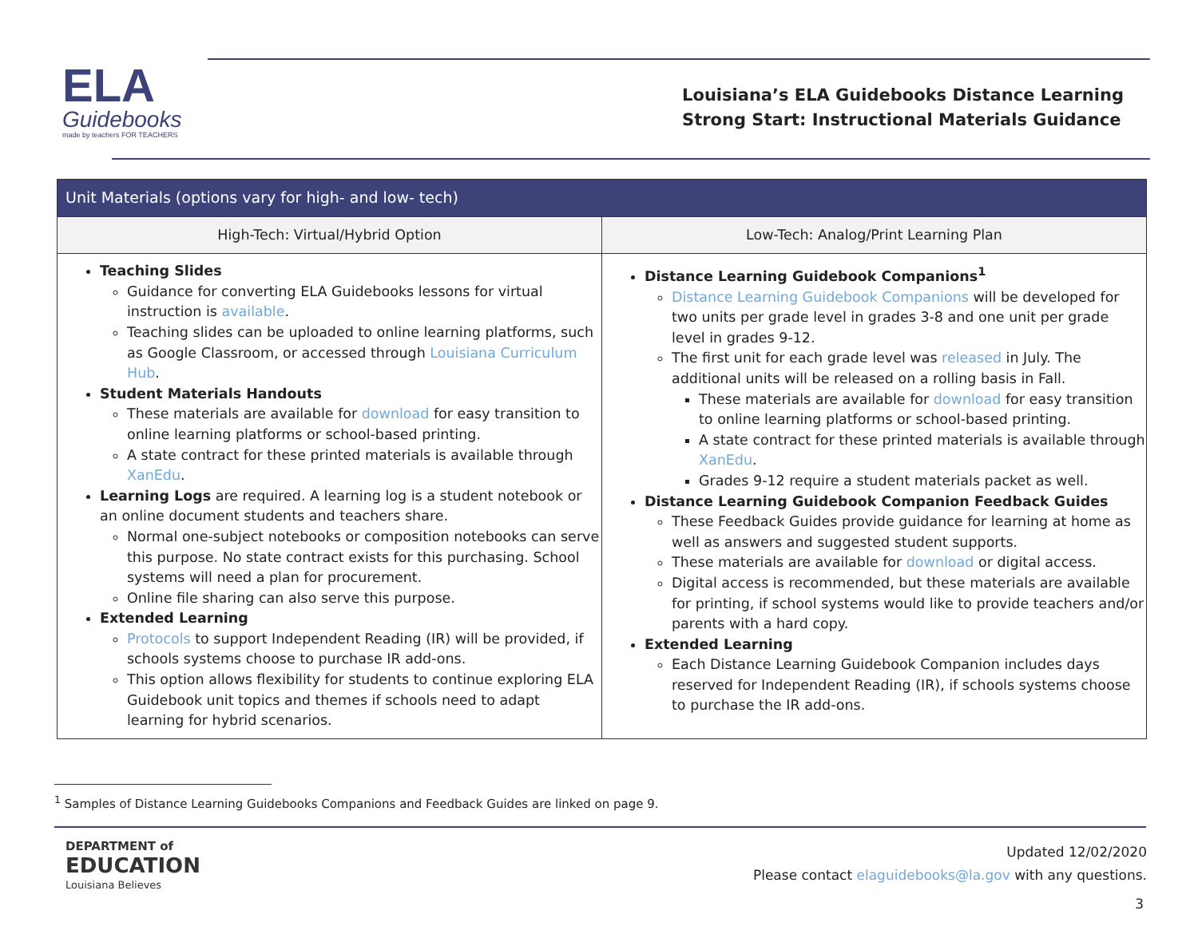ELA
Guidebooks
made by teachers FOR TEACHERS
Louisiana’s ELA Guidebooks Distance Learning
Strong Start: Instructional Materials Guidance
| Unit Materials (options vary for high- and low- tech) | |
| --- | --- |
| High-Tech: Virtual/Hybrid Option | Low-Tech: Analog/Print Learning Plan |
| Teaching Slides Guidance for converting ELA Guidebooks lessons for virtual instruction is available . Teaching slides can be uploaded to online learning platforms, such as Google Classroom, or accessed through Louisiana Curriculum Hub . Student Materials Handouts These materials are available for download for easy transition to online learning platforms or school-based printing. A state contract for these printed materials is available through XanEdu . Learning Logs are required. A learning log is a student notebook or an online document students and teachers share. Normal one-subject notebooks or composition notebooks can serve this purpose. No state contract exists for this purchasing. School systems will need a plan for procurement. Online file sharing can also serve this purpose. Extended Learning Protocols to support Independent Reading (IR) will be provided, if schools systems choose to purchase IR add-ons. This option allows flexibility for students to continue exploring ELA Guidebook unit topics and themes if schools need to adapt learning for hybrid scenarios. | Distance Learning Guidebook Companions<sup>1</sup> Distance Learning Guidebook Companions will be developed for two units per grade level in grades 3-8 and one unit per grade level in grades 9-12. The first unit for each grade level was released in July. The additional units will be released on a rolling basis in Fall. These materials are available for download for easy transition to online learning platforms or school-based printing. A state contract for these printed materials is available through XanEdu . Grades 9-12 require a student materials packet as well. Distance Learning Guidebook Companion Feedback Guides These Feedback Guides provide guidance for learning at home as well as answers and suggested student supports. These materials are available for download or digital access. Digital access is recommended, but these materials are available for printing, if school systems would like to provide teachers and/or parents with a hard copy. Extended Learning Each Distance Learning Guidebook Companion includes days reserved for Independent Reading (IR), if schools systems choose to purchase the IR add-ons. |
<sup>1</sup> Samples of Distance Learning Guidebooks Companions and Feedback Guides are linked on page 9.
DEPARTMENT of
EDUCATION
Louisiana Believes
Updated 12/02/2020
Please contact elaguidebooks@la.gov with any questions.
3